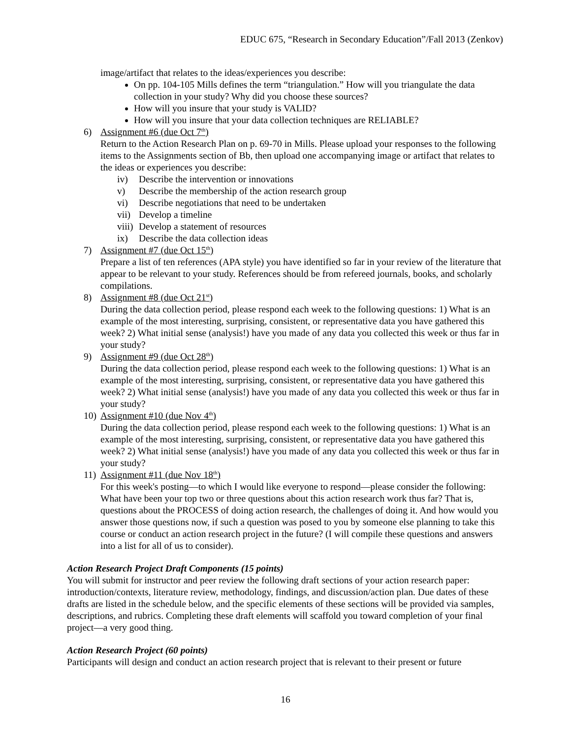EDUC 675, “Research in Secondary Education”/Fall 2013 (Zenkov)
image/artifact that relates to the ideas/experiences you describe:
On pp. 104-105 Mills defines the term “triangulation.” How will you triangulate the data collection in your study? Why did you choose these sources?
How will you insure that your study is VALID?
How will you insure that your data collection techniques are RELIABLE?
6) Assignment #6 (due Oct 7<sup>th</sup>)
Return to the Action Research Plan on p. 69-70 in Mills. Please upload your responses to the following items to the Assignments section of Bb, then upload one accompanying image or artifact that relates to the ideas or experiences you describe:
iv) Describe the intervention or innovations
v) Describe the membership of the action research group
vi) Describe negotiations that need to be undertaken
vii) Develop a timeline
viii) Develop a statement of resources
ix) Describe the data collection ideas
7) Assignment #7 (due Oct 15<sup>th</sup>)
Prepare a list of ten references (APA style) you have identified so far in your review of the literature that appear to be relevant to your study. References should be from refereed journals, books, and scholarly compilations.
8) Assignment #8 (due Oct 21<sup>st</sup>)
During the data collection period, please respond each week to the following questions: 1) What is an example of the most interesting, surprising, consistent, or representative data you have gathered this week? 2) What initial sense (analysis!) have you made of any data you collected this week or thus far in your study?
9) Assignment #9 (due Oct 28<sup>th</sup>)
During the data collection period, please respond each week to the following questions: 1) What is an example of the most interesting, surprising, consistent, or representative data you have gathered this week? 2) What initial sense (analysis!) have you made of any data you collected this week or thus far in your study?
10) Assignment #10 (due Nov 4<sup>th</sup>)
During the data collection period, please respond each week to the following questions: 1) What is an example of the most interesting, surprising, consistent, or representative data you have gathered this week? 2) What initial sense (analysis!) have you made of any data you collected this week or thus far in your study?
11) Assignment #11 (due Nov 18<sup>th</sup>)
For this week's posting—to which I would like everyone to respond—please consider the following: What have been your top two or three questions about this action research work thus far? That is, questions about the PROCESS of doing action research, the challenges of doing it. And how would you answer those questions now, if such a question was posed to you by someone else planning to take this course or conduct an action research project in the future? (I will compile these questions and answers into a list for all of us to consider).
Action Research Project Draft Components (15 points)
You will submit for instructor and peer review the following draft sections of your action research paper: introduction/contexts, literature review, methodology, findings, and discussion/action plan. Due dates of these drafts are listed in the schedule below, and the specific elements of these sections will be provided via samples, descriptions, and rubrics. Completing these draft elements will scaffold you toward completion of your final project—a very good thing.
Action Research Project (60 points)
Participants will design and conduct an action research project that is relevant to their present or future
16